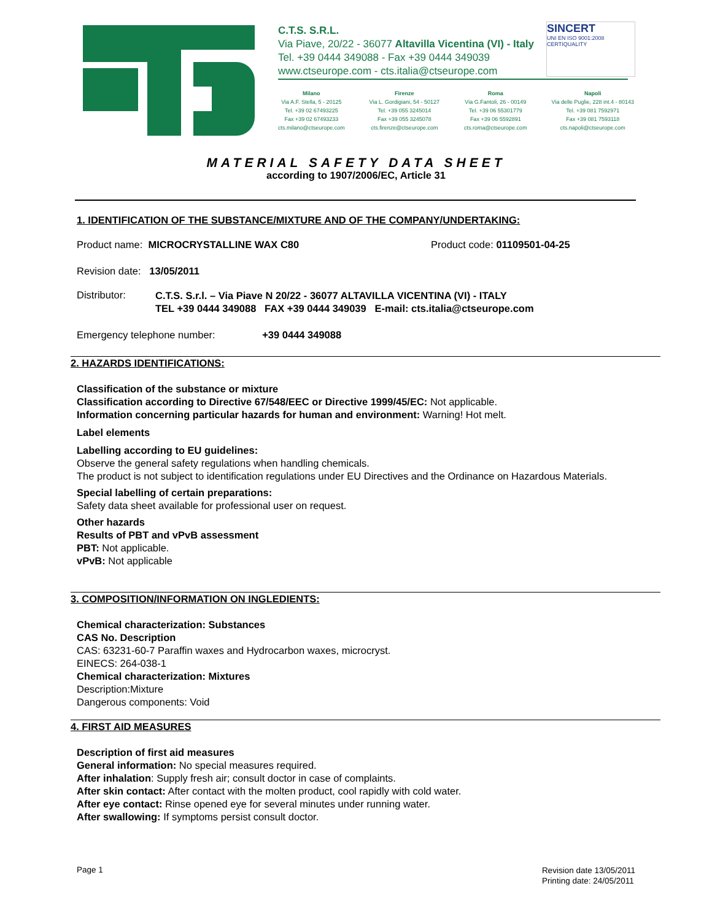C.T.S. S.R.L.
Via Piave, 20/22 - 36077 Altavilla Vicentina (VI) - Italy
Tel. +39 0444 349088 - Fax +39 0444 349039
www.ctseurope.com - cts.italia@ctseurope.com
SINCERT
UNI EN ISO 9001:2008 CERTIQUALITY
Milano
Via A.F. Stella, 5 - 20125
Tel. +39 02 67493225
Fax +39 02 67493233
cts.milano@ctseurope.com
Firenze
Via L. Gordigiani, 54 - 50127
Tel. +39 055 3245014
Fax +39 055 3245078
cts.firenze@ctseurope.com
Roma
Via G.Fantoli, 26 - 00149
Tel. +39 06 55301779
Fax +39 06 5592891
cts.roma@ctseurope.com
Napoli
Via delle Puglie, 228 int.4 - 80143
Tel. +39 081 7592971
Fax +39 081 7593118
cts.napoli@ctseurope.com
MATERIAL SAFETY DATA SHEET
according to 1907/2006/EC, Article 31
1. IDENTIFICATION OF THE SUBSTANCE/MIXTURE AND OF THE COMPANY/UNDERTAKING:
Product name: MICROCRYSTALLINE WAX C80 Product code: 01109501-04-25
Revision date: 13/05/2011
Distributor:
C.T.S. S.r.l. – Via Piave N 20/22 - 36077 ALTAVILLA VICENTINA (VI) - ITALY
TEL +39 0444 349088 FAX +39 0444 349039 E-mail: cts.italia@ctseurope.com
Emergency telephone number: +39 0444 349088
2. HAZARDS IDENTIFICATIONS:
Classification of the substance or mixture
Classification according to Directive 67/548/EEC or Directive 1999/45/EC: Not applicable.
Information concerning particular hazards for human and environment: Warning! Hot melt.
Label elements
Labelling according to EU guidelines:
Observe the general safety regulations when handling chemicals.
The product is not subject to identification regulations under EU Directives and the Ordinance on Hazardous Materials.
Special labelling of certain preparations:
Safety data sheet available for professional user on request.
Other hazards
Results of PBT and vPvB assessment
PBT: Not applicable.
vPvB: Not applicable
3. COMPOSITION/INFORMATION ON INGLEDIENTS:
Chemical characterization: Substances
CAS No. Description
CAS: 63231-60-7 Paraffin waxes and Hydrocarbon waxes, microcryst.
EINECS: 264-038-1
Chemical characterization: Mixtures
Description:Mixture
Dangerous components: Void
4. FIRST AID MEASURES
Description of first aid measures
General information: No special measures required.
After inhalation: Supply fresh air; consult doctor in case of complaints.
After skin contact: After contact with the molten product, cool rapidly with cold water.
After eye contact: Rinse opened eye for several minutes under running water.
After swallowing: If symptoms persist consult doctor.
Page 1 Revision date 13/05/2011
Printing date: 24/05/2011